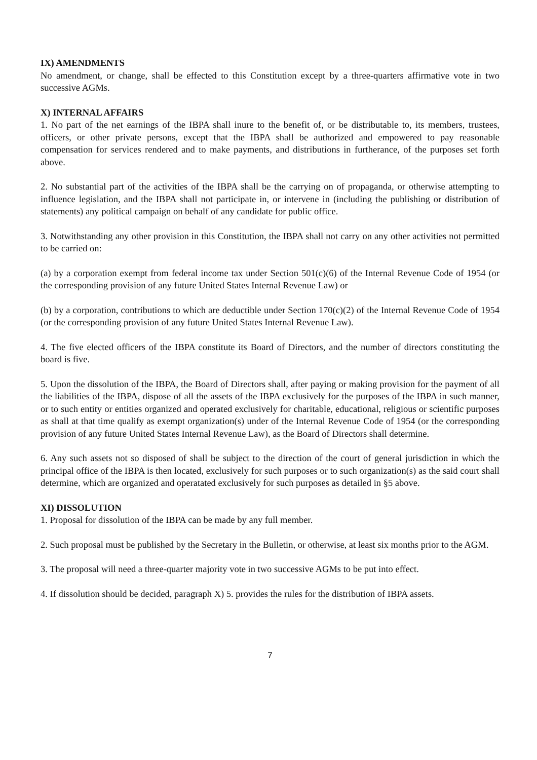IX) AMENDMENTS
No amendment, or change, shall be effected to this Constitution except by a three-quarters affirmative vote in two successive AGMs.
X) INTERNAL AFFAIRS
1. No part of the net earnings of the IBPA shall inure to the benefit of, or be distributable to, its members, trustees, officers, or other private persons, except that the IBPA shall be authorized and empowered to pay reasonable compensation for services rendered and to make payments, and distributions in furtherance, of the purposes set forth above.
2. No substantial part of the activities of the IBPA shall be the carrying on of propaganda, or otherwise attempting to influence legislation, and the IBPA shall not participate in, or intervene in (including the publishing or distribution of statements) any political campaign on behalf of any candidate for public office.
3. Notwithstanding any other provision in this Constitution, the IBPA shall not carry on any other activities not permitted to be carried on:
(a) by a corporation exempt from federal income tax under Section 501(c)(6) of the Internal Revenue Code of 1954 (or the corresponding provision of any future United States Internal Revenue Law) or
(b) by a corporation, contributions to which are deductible under Section 170(c)(2) of the Internal Revenue Code of 1954 (or the corresponding provision of any future United States Internal Revenue Law).
4. The five elected officers of the IBPA constitute its Board of Directors, and the number of directors constituting the board is five.
5. Upon the dissolution of the IBPA, the Board of Directors shall, after paying or making provision for the payment of all the liabilities of the IBPA, dispose of all the assets of the IBPA exclusively for the purposes of the IBPA in such manner, or to such entity or entities organized and operated exclusively for charitable, educational, religious or scientific purposes as shall at that time qualify as exempt organization(s) under of the Internal Revenue Code of 1954 (or the corresponding provision of any future United States Internal Revenue Law), as the Board of Directors shall determine.
6. Any such assets not so disposed of shall be subject to the direction of the court of general jurisdiction in which the principal office of the IBPA is then located, exclusively for such purposes or to such organization(s) as the said court shall determine, which are organized and operatated exclusively for such purposes as detailed in §5 above.
XI) DISSOLUTION
1. Proposal for dissolution of the IBPA can be made by any full member.
2. Such proposal must be published by the Secretary in the Bulletin, or otherwise, at least six months prior to the AGM.
3. The proposal will need a three-quarter majority vote in two successive AGMs to be put into effect.
4. If dissolution should be decided, paragraph X) 5. provides the rules for the distribution of IBPA assets.
7